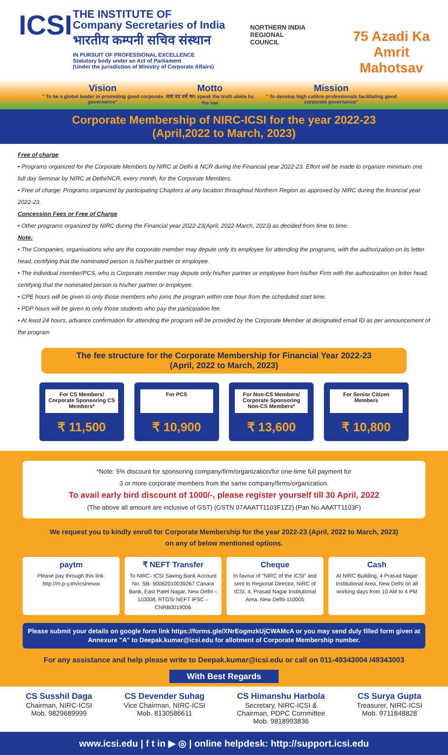ICSI
THE INSTITUTE OF
Company Secretaries of India
भारतीय कम्पनी सचिव संस्थान
IN PURSUIT OF PROFESSIONAL EXCELLENCE
Statutory body under an Act of Parliament
(Under the jurisdiction of Ministry of Corporate Affairs)
NORTHERN INDIA REGIONAL COUNCIL
75 Azadi Ka Amrit Mahotsav
Vision
" To be a global leader in promoting good corporate governance"
Motto
सत्यं वद धर्मं चर। speak the truth abide by the law
Mission
" To develop high calibre professionals facilitating good corporate governance"
Corporate Membership of NIRC-ICSI for the year 2022-23
(April,2022 to March, 2023)
Free of charge
• Programs organized for the Corporate Members by NIRC at Delhi & NCR during the Financial year 2022-23. Effort will be made to organize minimum one full day Seminar by NIRC at Delhi/NCR, every month, for the Corporate Members.
• Free of charge: Programs organized by participating Chapters at any location throughout Northern Region as approved by NIRC during the financial year 2022-23.
Concession Fees or Free of Charge
• Other programs organized by NIRC during the Financial year 2022-23(April, 2022-March, 2023) as decided from time to time.
Note:
• The Companies, organisations who are the corporate member may depute only its employee for attending the programs, with the authorization on its letter head, certifying that the nominated person is his/her partner or employee.
• The individual member/PCS, who is Corporate member may depute only his/her partner or employee from his/her Firm with the authorization on letter head, certifying that the nominated person is his/her partner or employee.
• CPE hours will be given to only those members who joins the program within one hour from the scheduled start time.
• PDP hours will be given to only those students who pay the participation fee.
• At least 24 hours, advance confirmation for attending the program will be provided by the Corporate Member at designated email ID as per announcement of the program
The fee structure for the Corporate Membership for Financial Year 2022-23
(April, 2022 to March, 2023)
For CS Members/ Corporate Sponsoring CS Members*
₹ 11,500
For PCS
₹ 10,900
For Non-CS Members/ Corporate Sponsoring Non-CS Members*
₹ 13,600
For Senior Citizen Members
₹ 10,800
*Note: 5% discount for sponsoring company/firm/organization/for one-time full payment for
3 or more corporate members from the same company/firms/organization.
To avail early bird discount of 1000/-, please register yourself till 30 April, 2022
(The above all amount are inclusive of GST) (GSTN 07AAATT1103F1Z2) (Pan No.AAATT1103F)
We request you to kindly enroll for Corporate Membership for the year 2022-23 (April, 2022 to March, 2023)
on any of below mentioned options.
paytm
Please pay through this link: http://m.p-y.tm/icsineww
₹ NEFT Transfer
To NIRC- ICSI Saving Bank Account No. SB- 90062010039267 Canara Bank, East Patel Nagar, New Delhi – 110008, RTGS/ NEFT IFSC – CNRB0019006
Cheque
In favour of "NIRC of the ICSI" and sent to Regional Director, NIRC of ICSI, 4, Prasad Nagar Institutional Area, New Delhi-110005
Cash
At NIRC Building, 4 Prasad Nagar Institutional Area, New Delhi on all working days from 10 AM to 4 PM
Please submit your details on google form link https://forms.gle/XNrEogmzkUjCWAMcA or you may send duly filled form given at Annexure "A" to Deepak.kumar@icsi.edu for allotment of Corporate Membership number.
For any assistance and help please write to Deepak.kumar@icsi.edu or call on 011-49343004 /49343003
With Best Regards
CS Susshil Daga
Chairman, NIRC-ICSI
Mob. 9829689999
CS Devender Suhag
Vice Chairman, NIRC-ICSI
Mob. 8130586611
CS Himanshu Harbola
Secretary, NIRC-ICSI &
Chairman, PDPC Committee
Mob. 9818993836
CS Surya Gupta
Treasurer, NIRC-ICSI
Mob. 9711848828
www.icsi.edu | f t in ▶ ◎ | online helpdesk: http://support.icsi.edu